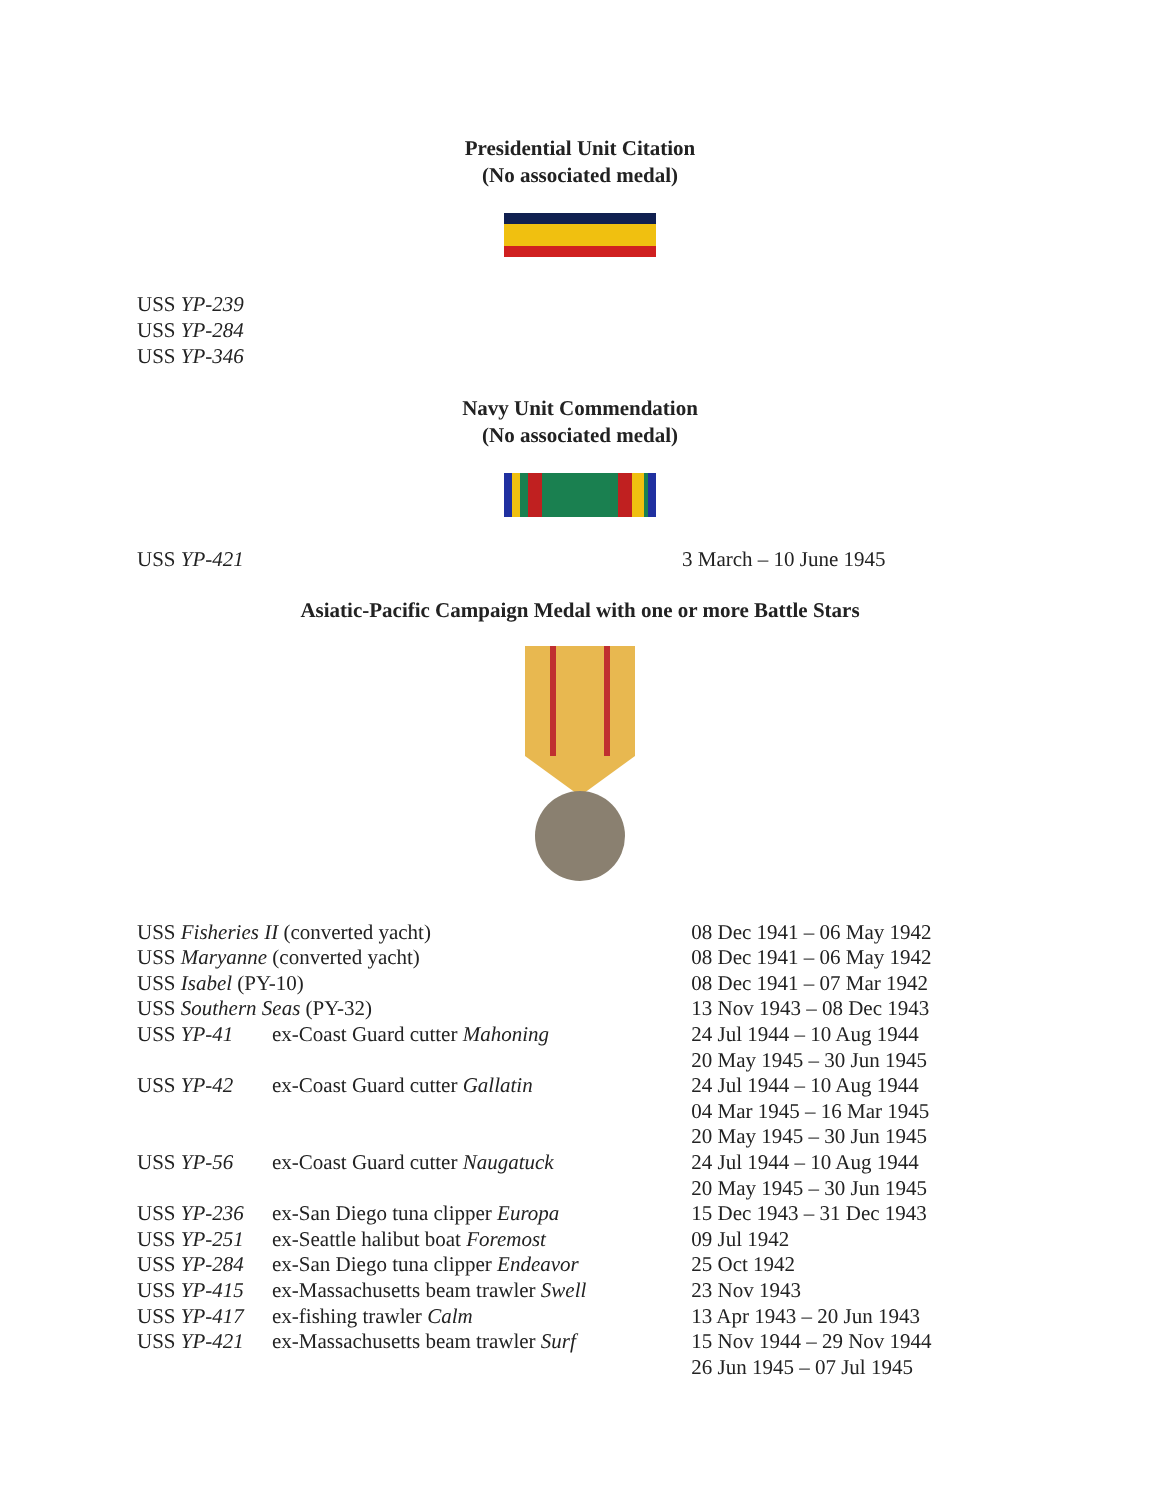Presidential Unit Citation
(No associated medal)
USS YP-239
USS YP-284
USS YP-346
Navy Unit Commendation
(No associated medal)
| USS YP-421 | 3 March – 10 June 1945 |
Asiatic-Pacific Campaign Medal with one or more Battle Stars
| USS Fisheries II (converted yacht) | | 08 Dec 1941 – 06 May 1942 |
| USS Maryanne (converted yacht) | | 08 Dec 1941 – 06 May 1942 |
| USS Isabel (PY-10) | | 08 Dec 1941 – 07 Mar 1942 |
| USS Southern Seas (PY-32) | | 13 Nov 1943 – 08 Dec 1943 |
| USS YP-41 | ex-Coast Guard cutter Mahoning | 24 Jul 1944 – 10 Aug 1944 20 May 1945 – 30 Jun 1945 |
| USS YP-42 | ex-Coast Guard cutter Gallatin | 24 Jul 1944 – 10 Aug 1944 04 Mar 1945 – 16 Mar 1945 20 May 1945 – 30 Jun 1945 |
| USS YP-56 | ex-Coast Guard cutter Naugatuck | 24 Jul 1944 – 10 Aug 1944 20 May 1945 – 30 Jun 1945 |
| USS YP-236 | ex-San Diego tuna clipper Europa | 15 Dec 1943 – 31 Dec 1943 |
| USS YP-251 | ex-Seattle halibut boat Foremost | 09 Jul 1942 |
| USS YP-284 | ex-San Diego tuna clipper Endeavor | 25 Oct 1942 |
| USS YP-415 | ex-Massachusetts beam trawler Swell | 23 Nov 1943 |
| USS YP-417 | ex-fishing trawler Calm | 13 Apr 1943 – 20 Jun 1943 |
| USS YP-421 | ex-Massachusetts beam trawler Surf | 15 Nov 1944 – 29 Nov 1944 26 Jun 1945 – 07 Jul 1945 |